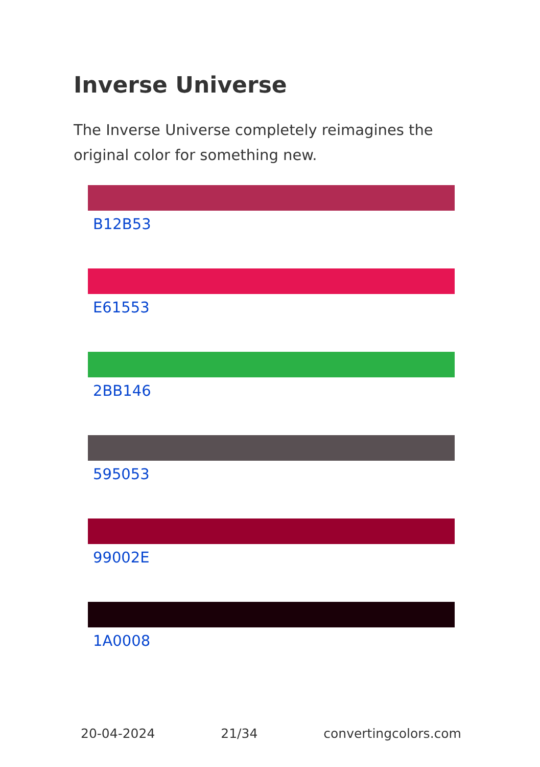Inverse Universe
The Inverse Universe completely reimagines the original color for something new.
B12B53
E61553
2BB146
595053
99002E
1A0008
20-04-2024 21/34 convertingcolors.com